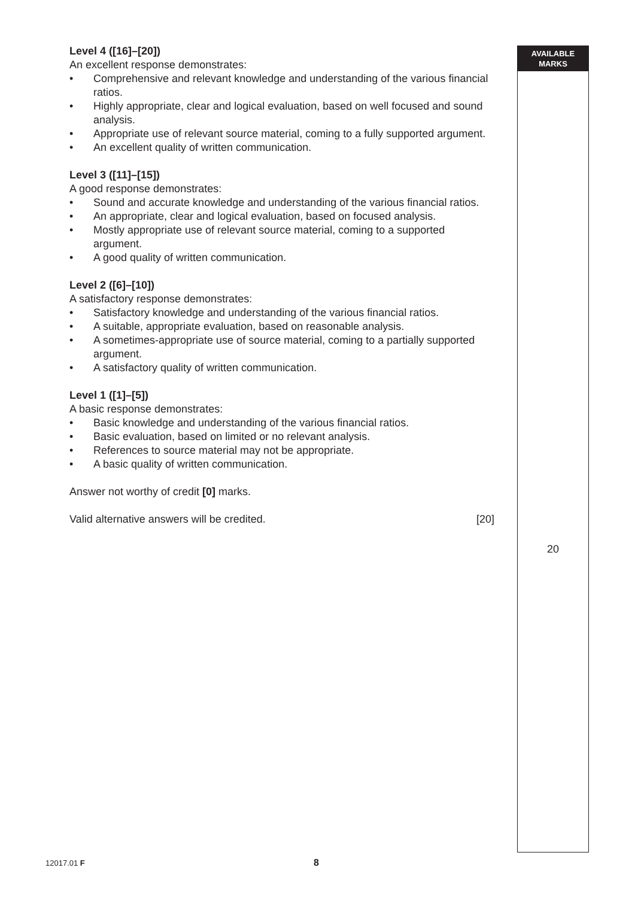Level 4 ([16]–[20])
An excellent response demonstrates:
• Comprehensive and relevant knowledge and understanding of the various financial ratios.
• Highly appropriate, clear and logical evaluation, based on well focused and sound analysis.
• Appropriate use of relevant source material, coming to a fully supported argument.
• An excellent quality of written communication.
Level 3 ([11]–[15])
A good response demonstrates:
• Sound and accurate knowledge and understanding of the various financial ratios.
• An appropriate, clear and logical evaluation, based on focused analysis.
• Mostly appropriate use of relevant source material, coming to a supported argument.
• A good quality of written communication.
Level 2 ([6]–[10])
A satisfactory response demonstrates:
• Satisfactory knowledge and understanding of the various financial ratios.
• A suitable, appropriate evaluation, based on reasonable analysis.
• A sometimes-appropriate use of source material, coming to a partially supported argument.
• A satisfactory quality of written communication.
Level 1 ([1]–[5])
A basic response demonstrates:
• Basic knowledge and understanding of the various financial ratios.
• Basic evaluation, based on limited or no relevant analysis.
• References to source material may not be appropriate.
• A basic quality of written communication.
Answer not worthy of credit [0] marks.
Valid alternative answers will be credited. [20]
AVAILABLE
MARKS
20
12017.01 F 8